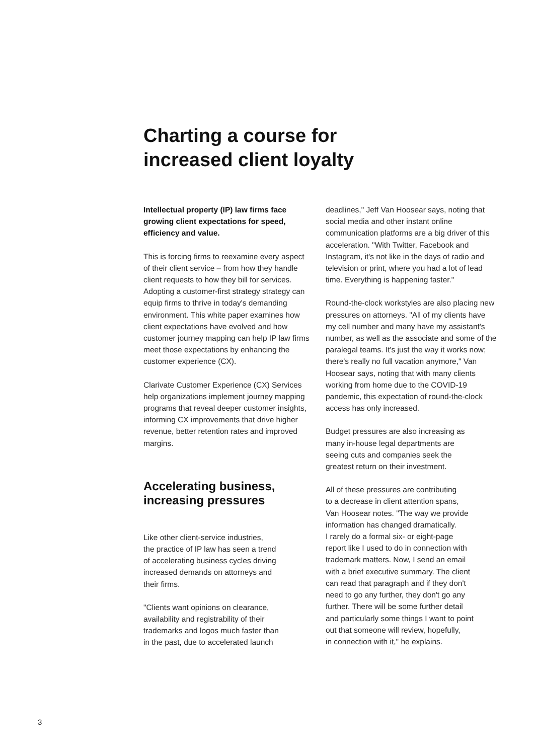Charting a course for
increased client loyalty
Intellectual property (IP) law firms face growing client expectations for speed, efficiency and value.
This is forcing firms to reexamine every aspect of their client service – from how they handle client requests to how they bill for services. Adopting a customer-first strategy strategy can equip firms to thrive in today's demanding environment. This white paper examines how client expectations have evolved and how customer journey mapping can help IP law firms meet those expectations by enhancing the customer experience (CX).
Clarivate Customer Experience (CX) Services help organizations implement journey mapping programs that reveal deeper customer insights, informing CX improvements that drive higher revenue, better retention rates and improved margins.
Accelerating business,
increasing pressures
Like other client-service industries,
the practice of IP law has seen a trend
of accelerating business cycles driving
increased demands on attorneys and
their firms.
"Clients want opinions on clearance,
availability and registrability of their
trademarks and logos much faster than
in the past, due to accelerated launch
deadlines," Jeff Van Hoosear says, noting that social media and other instant online communication platforms are a big driver of this acceleration. "With Twitter, Facebook and Instagram, it's not like in the days of radio and television or print, where you had a lot of lead time. Everything is happening faster."
Round-the-clock workstyles are also placing new pressures on attorneys. "All of my clients have my cell number and many have my assistant's number, as well as the associate and some of the paralegal teams. It's just the way it works now; there's really no full vacation anymore," Van Hoosear says, noting that with many clients working from home due to the COVID-19 pandemic, this expectation of round-the-clock access has only increased.
Budget pressures are also increasing as
many in-house legal departments are
seeing cuts and companies seek the
greatest return on their investment.
All of these pressures are contributing
to a decrease in client attention spans,
Van Hoosear notes. "The way we provide
information has changed dramatically.
I rarely do a formal six- or eight-page
report like I used to do in connection with
trademark matters. Now, I send an email
with a brief executive summary. The client
can read that paragraph and if they don't
need to go any further, they don't go any
further. There will be some further detail
and particularly some things I want to point
out that someone will review, hopefully,
in connection with it," he explains.
3